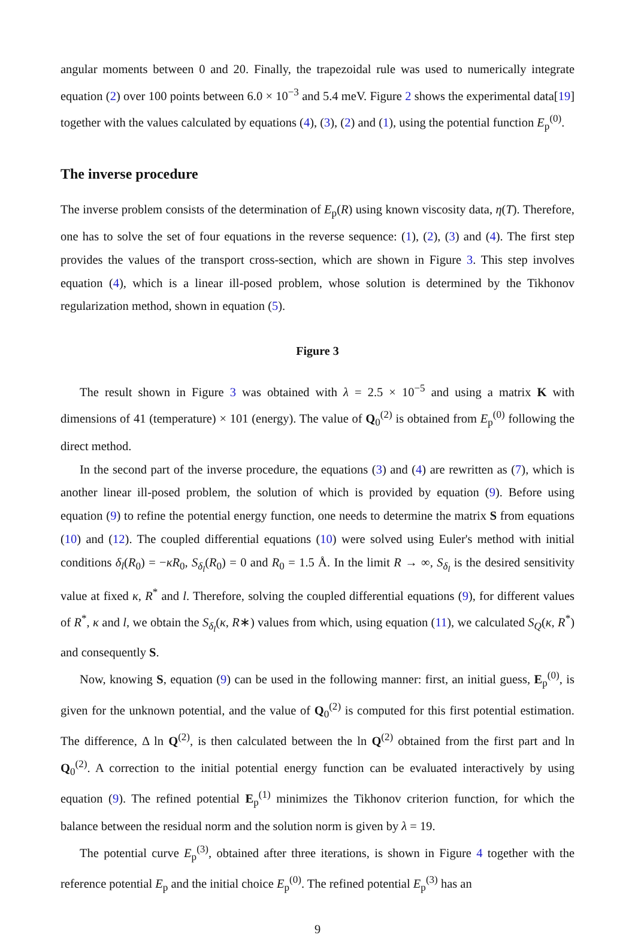angular moments between 0 and 20. Finally, the trapezoidal rule was used to numerically integrate equation (2) over 100 points between 6.0 × 10<sup>−3</sup> and 5.4 meV. Figure 2 shows the experimental data[19] together with the values calculated by equations (4), (3), (2) and (1), using the potential function E<sub>p</sub><sup>(0)</sup>.
The inverse procedure
The inverse problem consists of the determination of E<sub>p</sub>(R) using known viscosity data, η(T). Therefore, one has to solve the set of four equations in the reverse sequence: (1), (2), (3) and (4). The first step provides the values of the transport cross-section, which are shown in Figure 3. This step involves equation (4), which is a linear ill-posed problem, whose solution is determined by the Tikhonov regularization method, shown in equation (5).
Figure 3
The result shown in Figure 3 was obtained with λ = 2.5 × 10<sup>−5</sup> and using a matrix K with dimensions of 41 (temperature) × 101 (energy). The value of Q<sub>0</sub><sup>(2)</sup> is obtained from E<sub>p</sub><sup>(0)</sup> following the direct method.
In the second part of the inverse procedure, the equations (3) and (4) are rewritten as (7), which is another linear ill-posed problem, the solution of which is provided by equation (9). Before using equation (9) to refine the potential energy function, one needs to determine the matrix S from equations (10) and (12). The coupled differential equations (10) were solved using Euler's method with initial conditions δ<sub>l</sub>(R<sub>0</sub>) = −κR<sub>0</sub>, S<sub>δ<sub>l</sub></sub>(R<sub>0</sub>) = 0 and R<sub>0</sub> = 1.5 Å. In the limit R → ∞, S<sub>δ<sub>l</sub></sub> is the desired sensitivity value at fixed κ, R<sup>*</sup> and l. Therefore, solving the coupled differential equations (9), for different values of R<sup>*</sup>, κ and l, we obtain the S<sub>δ<sub>l</sub></sub>(κ, R∗) values from which, using equation (11), we calculated S<sub>Q</sub>(κ, R<sup>*</sup>) and consequently S.
Now, knowing S, equation (9) can be used in the following manner: first, an initial guess, E<sub>p</sub><sup>(0)</sup>, is given for the unknown potential, and the value of Q<sub>0</sub><sup>(2)</sup> is computed for this first potential estimation. The difference, Δ ln Q<sup>(2)</sup>, is then calculated between the ln Q<sup>(2)</sup> obtained from the first part and ln Q<sub>0</sub><sup>(2)</sup>. A correction to the initial potential energy function can be evaluated interactively by using equation (9). The refined potential E<sub>p</sub><sup>(1)</sup> minimizes the Tikhonov criterion function, for which the balance between the residual norm and the solution norm is given by λ = 19.
The potential curve E<sub>p</sub><sup>(3)</sup>, obtained after three iterations, is shown in Figure 4 together with the reference potential E<sub>p</sub> and the initial choice E<sub>p</sub><sup>(0)</sup>. The refined potential E<sub>p</sub><sup>(3)</sup> has an
9